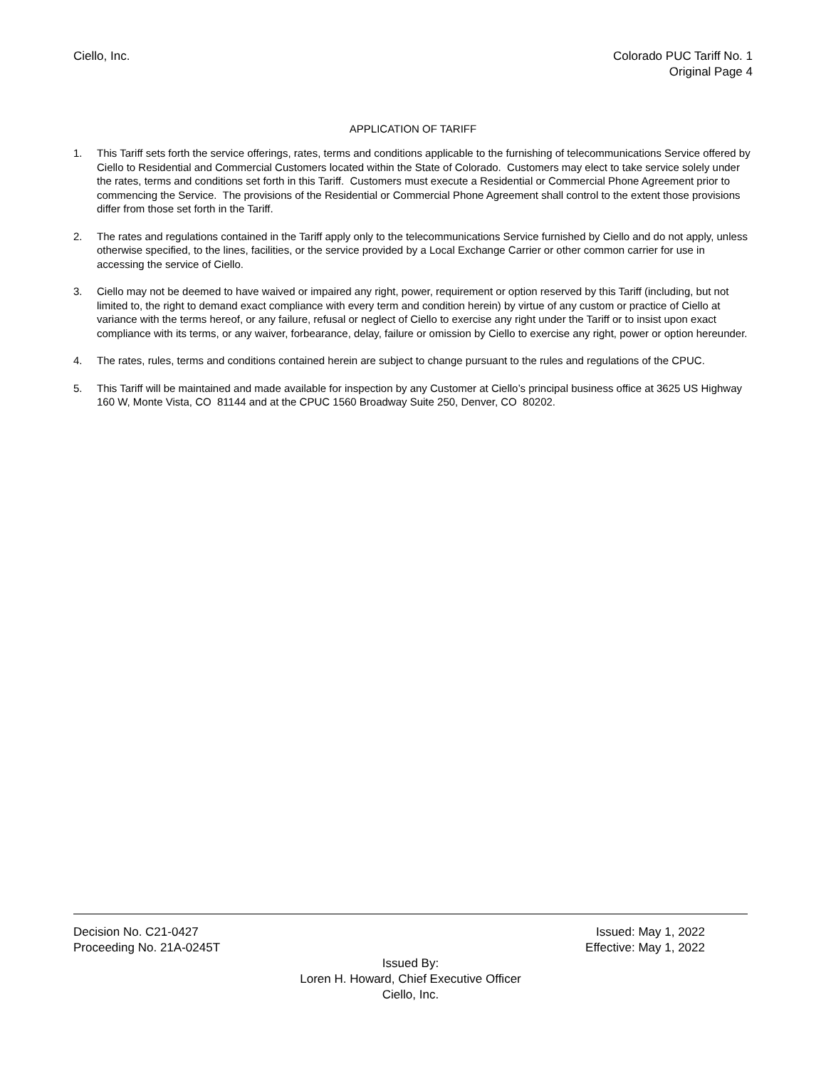Ciello, Inc. Colorado PUC Tariff No. 1
Original Page 4
APPLICATION OF TARIFF
1. This Tariff sets forth the service offerings, rates, terms and conditions applicable to the furnishing of telecommunications Service offered by Ciello to Residential and Commercial Customers located within the State of Colorado. Customers may elect to take service solely under the rates, terms and conditions set forth in this Tariff. Customers must execute a Residential or Commercial Phone Agreement prior to commencing the Service. The provisions of the Residential or Commercial Phone Agreement shall control to the extent those provisions differ from those set forth in the Tariff.
2. The rates and regulations contained in the Tariff apply only to the telecommunications Service furnished by Ciello and do not apply, unless otherwise specified, to the lines, facilities, or the service provided by a Local Exchange Carrier or other common carrier for use in accessing the service of Ciello.
3. Ciello may not be deemed to have waived or impaired any right, power, requirement or option reserved by this Tariff (including, but not limited to, the right to demand exact compliance with every term and condition herein) by virtue of any custom or practice of Ciello at variance with the terms hereof, or any failure, refusal or neglect of Ciello to exercise any right under the Tariff or to insist upon exact compliance with its terms, or any waiver, forbearance, delay, failure or omission by Ciello to exercise any right, power or option hereunder.
4. The rates, rules, terms and conditions contained herein are subject to change pursuant to the rules and regulations of the CPUC.
5. This Tariff will be maintained and made available for inspection by any Customer at Ciello’s principal business office at 3625 US Highway 160 W, Monte Vista, CO 81144 and at the CPUC 1560 Broadway Suite 250, Denver, CO 80202.
Decision No. C21-0427 Issued: May 1, 2022
Proceeding No. 21A-0245T Effective: May 1, 2022
Issued By:
Loren H. Howard, Chief Executive Officer
Ciello, Inc.